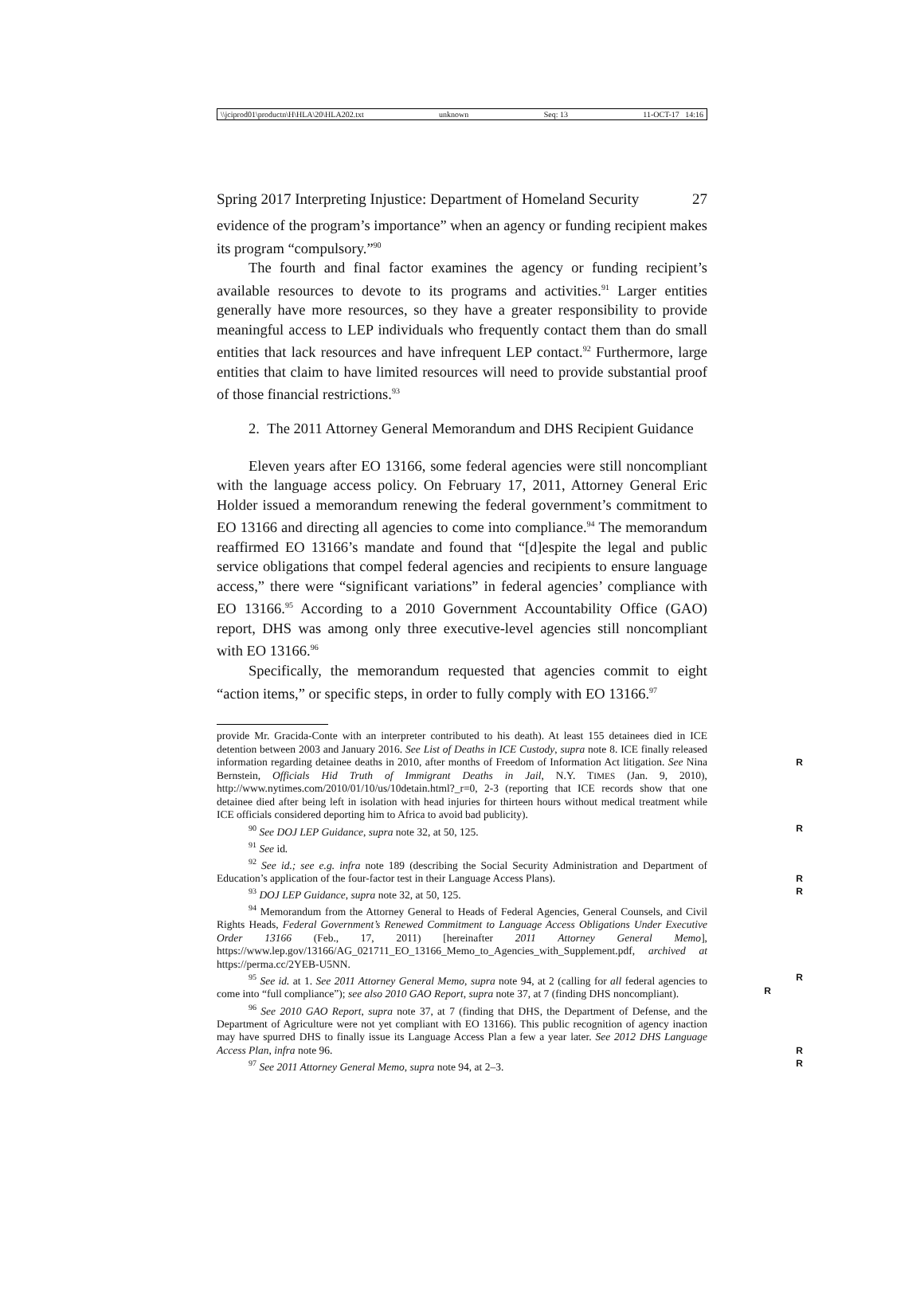\\jciprod01\productn\H\HLA\20\HLA202.txt unknown Seq: 13 11-OCT-17 14:16
Spring 2017 Interpreting Injustice: Department of Homeland Security 27
evidence of the program’s importance” when an agency or funding recipient makes its program “compulsory.”<sup>90</sup>
The fourth and final factor examines the agency or funding recipient’s available resources to devote to its programs and activities.<sup>91</sup> Larger entities generally have more resources, so they have a greater responsibility to provide meaningful access to LEP individuals who frequently contact them than do small entities that lack resources and have infrequent LEP contact.<sup>92</sup> Furthermore, large entities that claim to have limited resources will need to provide substantial proof of those financial restrictions.<sup>93</sup>
2. The 2011 Attorney General Memorandum and DHS Recipient Guidance
Eleven years after EO 13166, some federal agencies were still noncompliant with the language access policy. On February 17, 2011, Attorney General Eric Holder issued a memorandum renewing the federal government’s commitment to EO 13166 and directing all agencies to come into compliance.<sup>94</sup> The memorandum reaffirmed EO 13166’s mandate and found that “[d]espite the legal and public service obligations that compel federal agencies and recipients to ensure language access,” there were “significant variations” in federal agencies’ compliance with EO 13166.<sup>95</sup> According to a 2010 Government Accountability Office (GAO) report, DHS was among only three executive-level agencies still noncompliant with EO 13166.<sup>96</sup>
Specifically, the memorandum requested that agencies commit to eight “action items,” or specific steps, in order to fully comply with EO 13166.<sup>97</sup>
provide Mr. Gracida-Conte with an interpreter contributed to his death). At least 155 detainees died in ICE detention between 2003 and January 2016. See List of Deaths in ICE Custody, supra note 8. ICE finally released information regarding detainee deaths in 2010, after months R of Freedom of Information Act litigation. See Nina Bernstein, Officials Hid Truth of Immigrant Deaths in Jail, N.Y. TIMES (Jan. 9, 2010), http://www.nytimes.com/2010/01/10/us/10detain.html?_r=0, 2-3 (reporting that ICE records show that one detainee died after being left in isolation with head injuries for thirteen hours without medical treatment while ICE officials considered deporting him to Africa to avoid bad publicity).
<sup>90</sup> See DOJ LEP Guidance, supra note 32, at 50, 125. R
<sup>91</sup> See id.
<sup>92</sup> See id.; see e.g. infra note 189 (describing the Social Security Administration and Department of Education’s application of the four-factor test in their Language Access Plans). R
<sup>93</sup> DOJ LEP Guidance, supra note 32, at 50, 125. R
<sup>94</sup> Memorandum from the Attorney General to Heads of Federal Agencies, General Counsels, and Civil Rights Heads, Federal Government’s Renewed Commitment to Language Access Obligations Under Executive Order 13166 (Feb., 17, 2011) [hereinafter 2011 Attorney General Memo], https://www.lep.gov/13166/AG_021711_EO_13166_Memo_to_Agencies_with_Supplement.pdf, archived at https://perma.cc/2YEB-U5NN.
<sup>95</sup> See id. at 1. See 2011 Attorney General Memo, supra note 94, at 2 (calling for all R
R federal agencies to come into “full compliance”); see also 2010 GAO Report, supra note 37, at 7 (finding DHS noncompliant).
<sup>96</sup> See 2010 GAO Report, supra note 37, at 7 (finding that DHS, the Department of Defense, and the Department of Agriculture were not yet compliant with EO 13166). This public recognition of agency inaction may have spurred DHS to finally issue its Language Access Plan a few a year later. See 2012 DHS Language Access Plan, infra note 96. R
<sup>97</sup> See 2011 Attorney General Memo, supra note 94, at 2–3. R